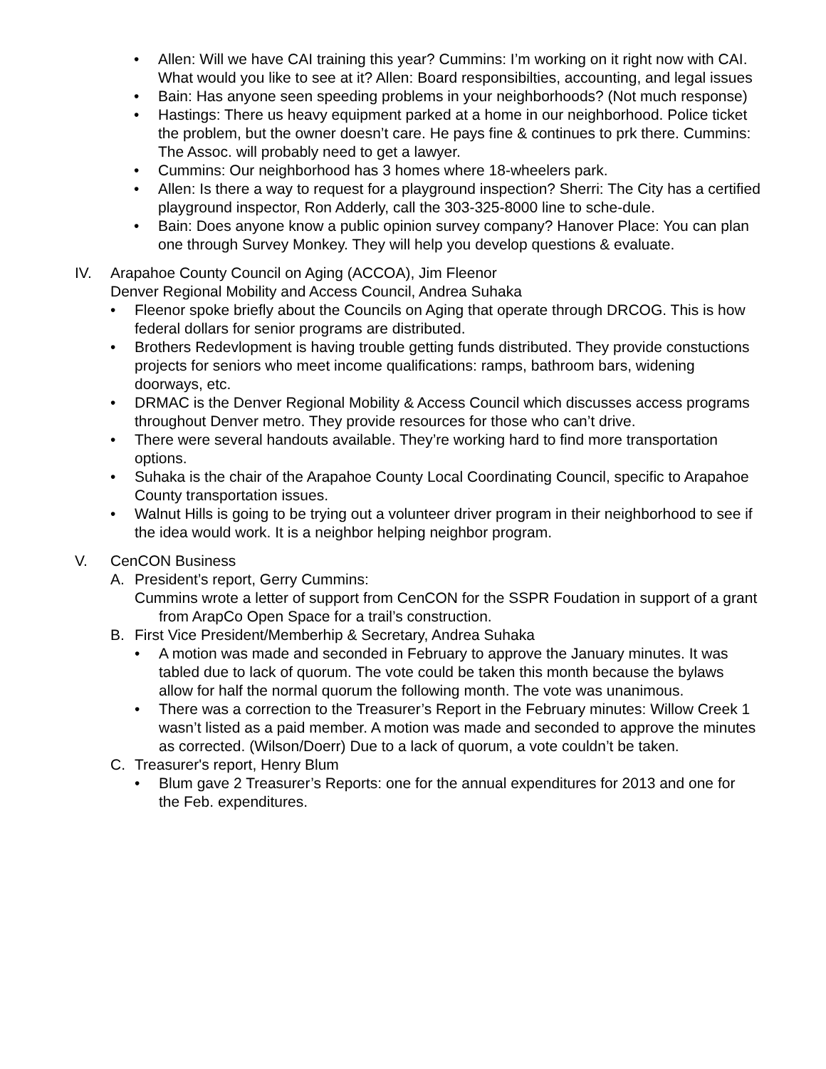• Allen: Will we have CAI training this year? Cummins: I’m working on it right now with CAI. What would you like to see at it? Allen: Board responsibilties, accounting, and legal issues
• Bain: Has anyone seen speeding problems in your neighborhoods? (Not much response)
• Hastings: There us heavy equipment parked at a home in our neighborhood. Police ticket the problem, but the owner doesn’t care. He pays fine & continues to prk there. Cummins: The Assoc. will probably need to get a lawyer.
• Cummins: Our neighborhood has 3 homes where 18-wheelers park.
• Allen: Is there a way to request for a playground inspection? Sherri: The City has a certified playground inspector, Ron Adderly, call the 303-325-8000 line to sche-dule.
• Bain: Does anyone know a public opinion survey company? Hanover Place: You can plan one through Survey Monkey. They will help you develop questions & evaluate.
IV. Arapahoe County Council on Aging (ACCOA), Jim Fleenor
Denver Regional Mobility and Access Council, Andrea Suhaka
• Fleenor spoke briefly about the Councils on Aging that operate through DRCOG. This is how federal dollars for senior programs are distributed.
• Brothers Redevlopment is having trouble getting funds distributed. They provide constuctions projects for seniors who meet income qualifications: ramps, bathroom bars, widening doorways, etc.
• DRMAC is the Denver Regional Mobility & Access Council which discusses access programs throughout Denver metro. They provide resources for those who can’t drive.
• There were several handouts available. They’re working hard to find more transportation options.
• Suhaka is the chair of the Arapahoe County Local Coordinating Council, specific to Arapahoe County transportation issues.
• Walnut Hills is going to be trying out a volunteer driver program in their neighborhood to see if the idea would work. It is a neighbor helping neighbor program.
V. CenCON Business
A. President’s report, Gerry Cummins:
Cummins wrote a letter of support from CenCON for the SSPR Foudation in support of a grant from ArapCo Open Space for a trail’s construction.
B. First Vice President/Memberhip & Secretary, Andrea Suhaka
• A motion was made and seconded in February to approve the January minutes. It was tabled due to lack of quorum. The vote could be taken this month because the bylaws allow for half the normal quorum the following month. The vote was unanimous.
• There was a correction to the Treasurer’s Report in the February minutes: Willow Creek 1 wasn’t listed as a paid member. A motion was made and seconded to approve the minutes as corrected. (Wilson/Doerr) Due to a lack of quorum, a vote couldn’t be taken.
C. Treasurer's report, Henry Blum
• Blum gave 2 Treasurer’s Reports: one for the annual expenditures for 2013 and one for the Feb. expenditures.